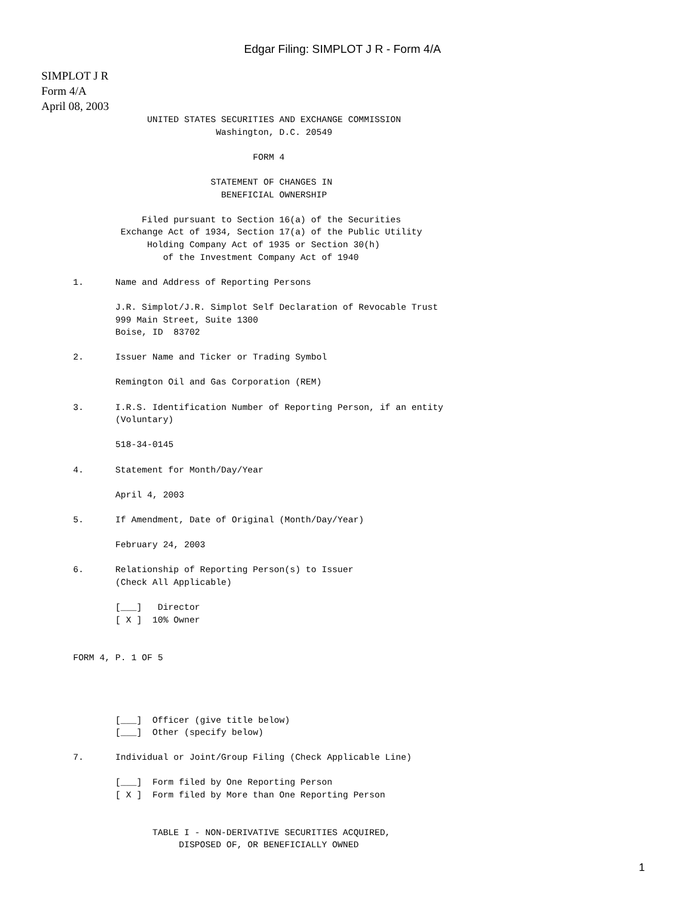Edgar Filing: SIMPLOT J R - Form 4/A
SIMPLOT J R
Form 4/A
April 08, 2003
                    UNITED STATES SECURITIES AND EXCHANGE COMMISSION
                                 Washington, D.C. 20549

                                        FORM 4

                                STATEMENT OF CHANGES IN
                                  BENEFICIAL OWNERSHIP

                   Filed pursuant to Section 16(a) of the Securities
               Exchange Act of 1934, Section 17(a) of the Public Utility
                    Holding Company Act of 1935 or Section 30(h)
                       of the Investment Company Act of 1940

      1.      Name and Address of Reporting Persons

              J.R. Simplot/J.R. Simplot Self Declaration of Revocable Trust
              999 Main Street, Suite 1300
              Boise, ID  83702

      2.      Issuer Name and Ticker or Trading Symbol

              Remington Oil and Gas Corporation (REM)

      3.      I.R.S. Identification Number of Reporting Person, if an entity
              (Voluntary)

              518-34-0145

      4.      Statement for Month/Day/Year

              April 4, 2003

      5.      If Amendment, Date of Original (Month/Day/Year)

              February 24, 2003

      6.      Relationship of Reporting Person(s) to Issuer
              (Check All Applicable)

              [___]   Director
              [ X ]  10% Owner


      FORM 4, P. 1 OF 5




              [___]  Officer (give title below)
              [___]  Other (specify below)

      7.      Individual or Joint/Group Filing (Check Applicable Line)

              [___]  Form filed by One Reporting Person
              [ X ]  Form filed by More than One Reporting Person


                     TABLE I - NON-DERIVATIVE SECURITIES ACQUIRED,
                          DISPOSED OF, OR BENEFICIALLY OWNED
1